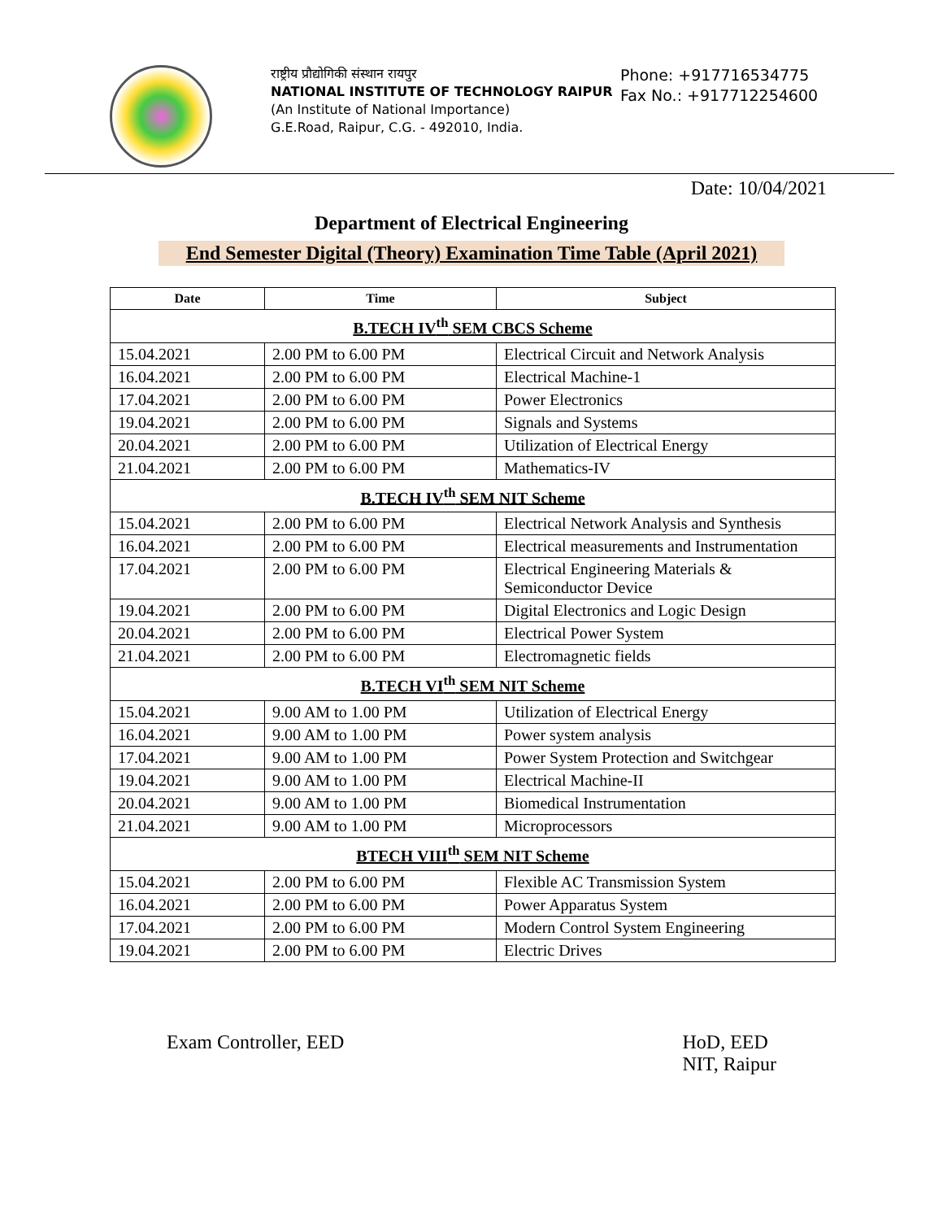राष्ट्रीय प्रौद्योगिकी संस्थान रायपुर
NATIONAL INSTITUTE OF TECHNOLOGY RAIPUR
(An Institute of National Importance)
G.E.Road, Raipur, C.G. - 492010, India.
Phone: +917716534775
Fax No.: +917712254600
Date: 10/04/2021
Department of Electrical Engineering
End Semester Digital (Theory) Examination Time Table (April 2021)
| Date | Time | Subject |
| --- | --- | --- |
| B.TECH IV<sup>th</sup> SEM CBCS Scheme | | |
| 15.04.2021 | 2.00 PM to 6.00 PM | Electrical Circuit and Network Analysis |
| 16.04.2021 | 2.00 PM to 6.00 PM | Electrical Machine-1 |
| 17.04.2021 | 2.00 PM to 6.00 PM | Power Electronics |
| 19.04.2021 | 2.00 PM to 6.00 PM | Signals and Systems |
| 20.04.2021 | 2.00 PM to 6.00 PM | Utilization of Electrical Energy |
| 21.04.2021 | 2.00 PM to 6.00 PM | Mathematics-IV |
| B.TECH IV<sup>th</sup> SEM NIT Scheme | | |
| 15.04.2021 | 2.00 PM to 6.00 PM | Electrical Network Analysis and Synthesis |
| 16.04.2021 | 2.00 PM to 6.00 PM | Electrical measurements and Instrumentation |
| 17.04.2021 | 2.00 PM to 6.00 PM | Electrical Engineering Materials & Semiconductor Device |
| 19.04.2021 | 2.00 PM to 6.00 PM | Digital Electronics and Logic Design |
| 20.04.2021 | 2.00 PM to 6.00 PM | Electrical Power System |
| 21.04.2021 | 2.00 PM to 6.00 PM | Electromagnetic fields |
| B.TECH VI<sup>th</sup> SEM NIT Scheme | | |
| 15.04.2021 | 9.00 AM to 1.00 PM | Utilization of Electrical Energy |
| 16.04.2021 | 9.00 AM to 1.00 PM | Power system analysis |
| 17.04.2021 | 9.00 AM to 1.00 PM | Power System Protection and Switchgear |
| 19.04.2021 | 9.00 AM to 1.00 PM | Electrical Machine-II |
| 20.04.2021 | 9.00 AM to 1.00 PM | Biomedical Instrumentation |
| 21.04.2021 | 9.00 AM to 1.00 PM | Microprocessors |
| BTECH VIII<sup>th</sup> SEM NIT Scheme | | |
| 15.04.2021 | 2.00 PM to 6.00 PM | Flexible AC Transmission System |
| 16.04.2021 | 2.00 PM to 6.00 PM | Power Apparatus System |
| 17.04.2021 | 2.00 PM to 6.00 PM | Modern Control System Engineering |
| 19.04.2021 | 2.00 PM to 6.00 PM | Electric Drives |
Exam Controller, EED HoD, EED
NIT, Raipur